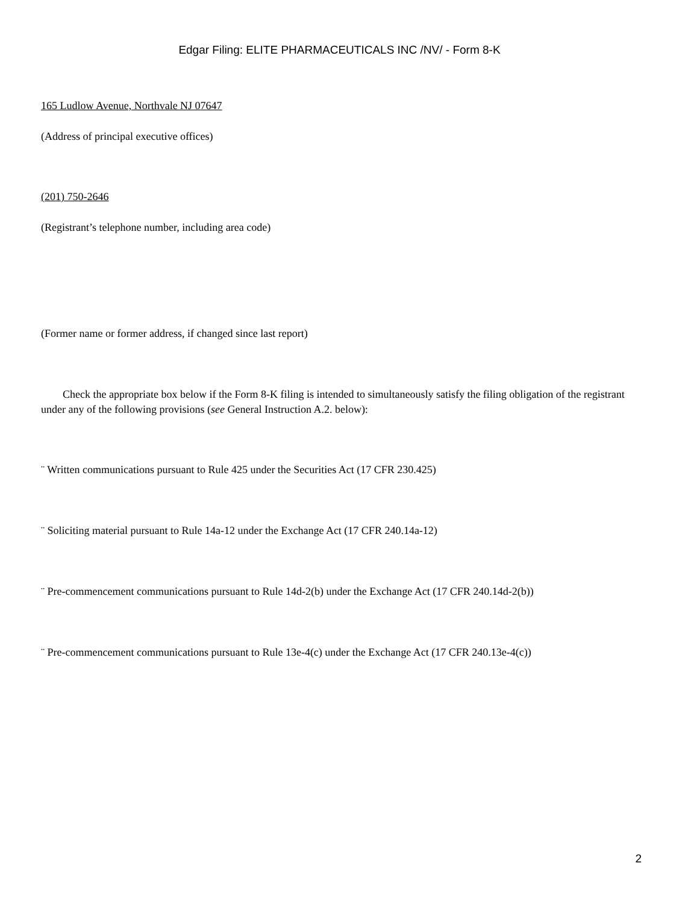Edgar Filing: ELITE PHARMACEUTICALS INC /NV/ - Form 8-K
165 Ludlow Avenue, Northvale NJ 07647
(Address of principal executive offices)
(201) 750-2646
(Registrant’s telephone number, including area code)
(Former name or former address, if changed since last report)
Check the appropriate box below if the Form 8-K filing is intended to simultaneously satisfy the filing obligation of the registrant under any of the following provisions (see General Instruction A.2. below):
¨ Written communications pursuant to Rule 425 under the Securities Act (17 CFR 230.425)
¨ Soliciting material pursuant to Rule 14a-12 under the Exchange Act (17 CFR 240.14a-12)
¨ Pre-commencement communications pursuant to Rule 14d-2(b) under the Exchange Act (17 CFR 240.14d-2(b))
¨ Pre-commencement communications pursuant to Rule 13e-4(c) under the Exchange Act (17 CFR 240.13e-4(c))
2